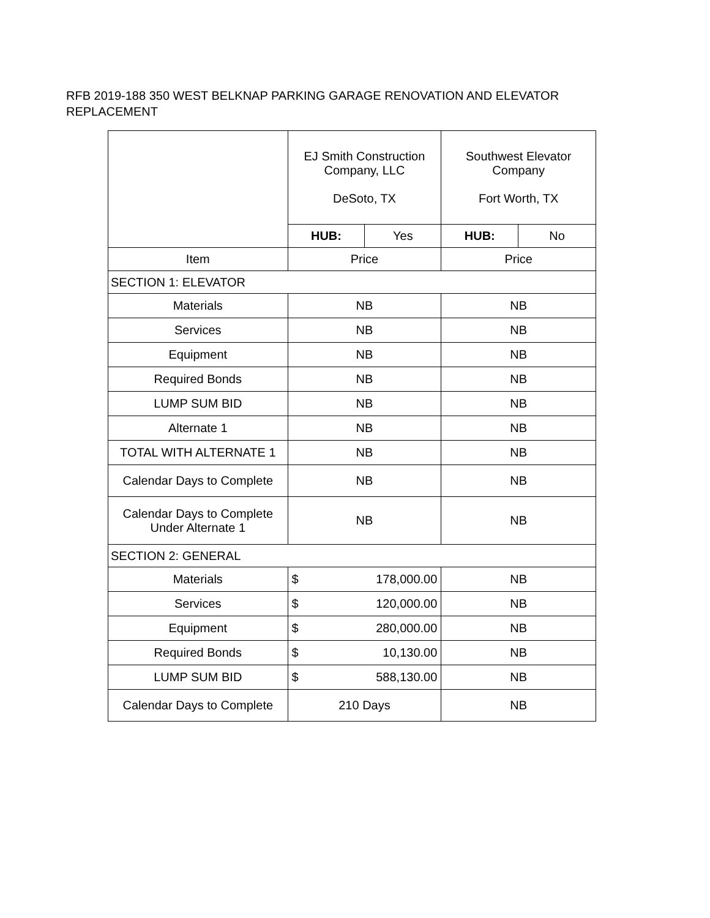RFB 2019-188 350 WEST BELKNAP PARKING GARAGE RENOVATION AND ELEVATOR REPLACEMENT
| | EJ Smith Construction Company, LLC DeSoto, TX | | Southwest Elevator Company Fort Worth, TX | |
| | HUB: | Yes | HUB: | No |
| Item | Price | | Price | |
| SECTION 1: ELEVATOR | | | | |
| Materials | NB | | NB | |
| Services | NB | | NB | |
| Equipment | NB | | NB | |
| Required Bonds | NB | | NB | |
| LUMP SUM BID | NB | | NB | |
| Alternate 1 | NB | | NB | |
| TOTAL WITH ALTERNATE 1 | NB | | NB | |
| Calendar Days to Complete | NB | | NB | |
| Calendar Days to Complete Under Alternate 1 | NB | | NB | |
| SECTION 2: GENERAL | | | | |
| Materials | $ | 178,000.00 | NB | |
| Services | $ | 120,000.00 | NB | |
| Equipment | $ | 280,000.00 | NB | |
| Required Bonds | $ | 10,130.00 | NB | |
| LUMP SUM BID | $ | 588,130.00 | NB | |
| Calendar Days to Complete | 210 Days | | NB | |